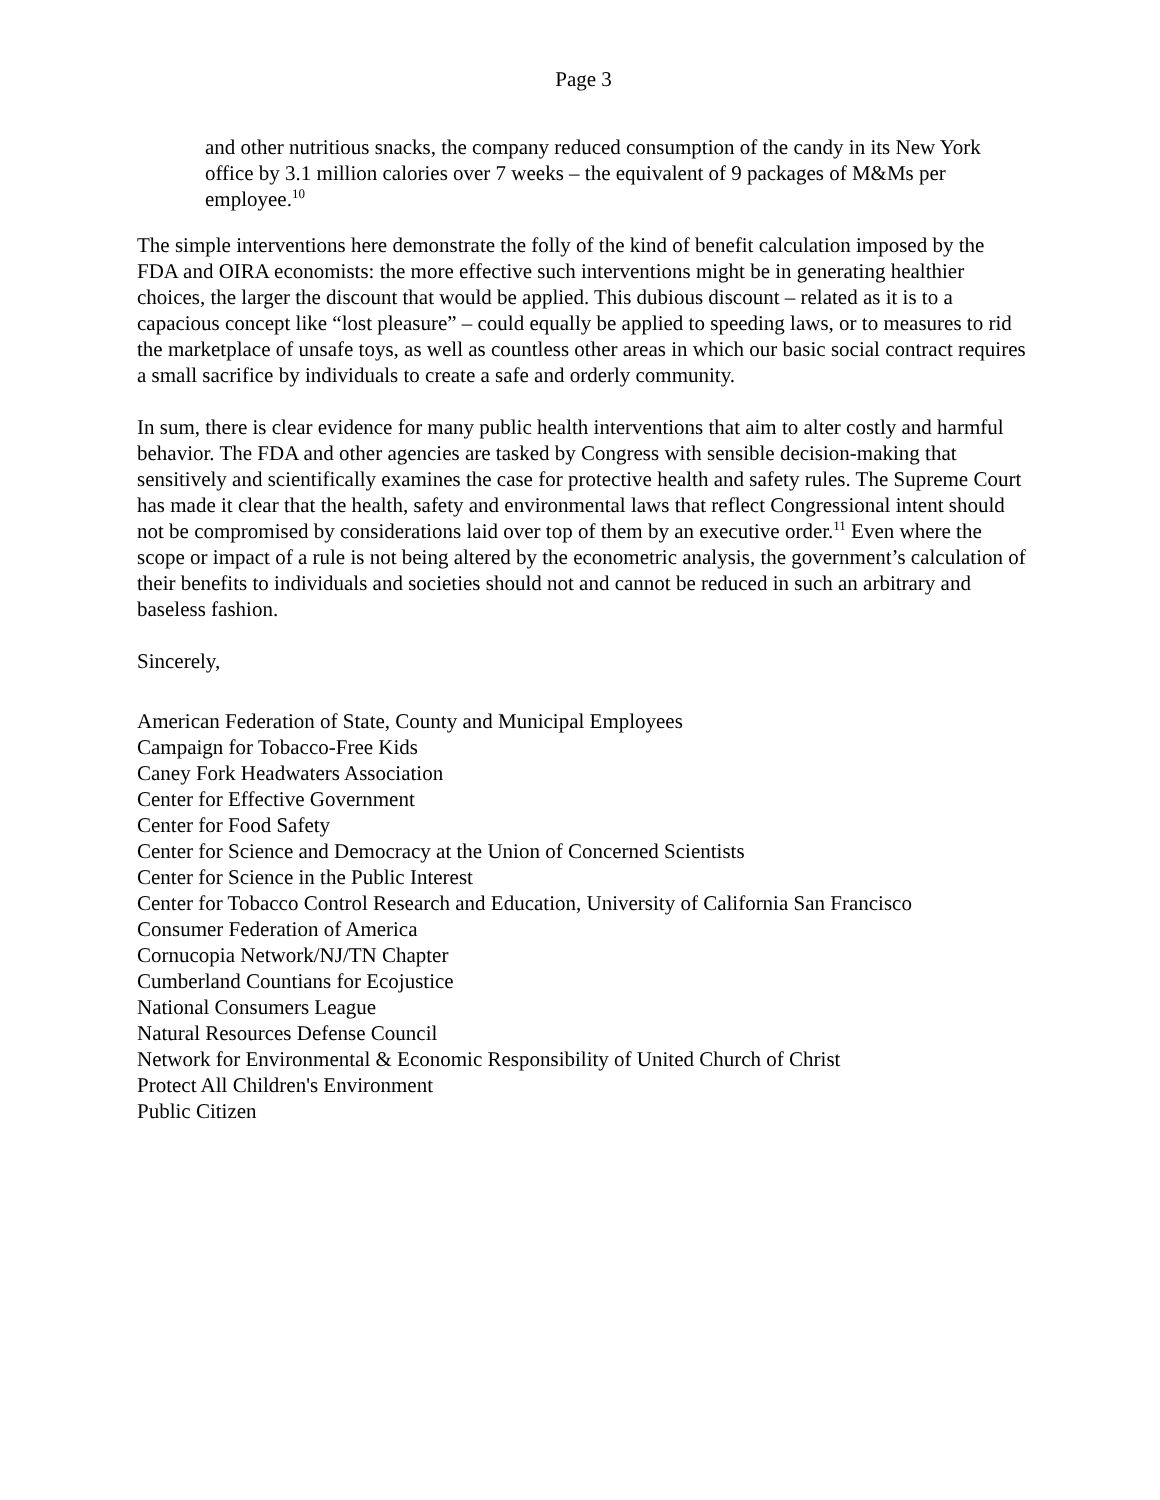Page 3
and other nutritious snacks, the company reduced consumption of the candy in its New York office by 3.1 million calories over 7 weeks – the equivalent of 9 packages of M&Ms per employee.<sup>10</sup>
The simple interventions here demonstrate the folly of the kind of benefit calculation imposed by the FDA and OIRA economists: the more effective such interventions might be in generating healthier choices, the larger the discount that would be applied. This dubious discount – related as it is to a capacious concept like “lost pleasure” – could equally be applied to speeding laws, or to measures to rid the marketplace of unsafe toys, as well as countless other areas in which our basic social contract requires a small sacrifice by individuals to create a safe and orderly community.
In sum, there is clear evidence for many public health interventions that aim to alter costly and harmful behavior. The FDA and other agencies are tasked by Congress with sensible decision-making that sensitively and scientifically examines the case for protective health and safety rules. The Supreme Court has made it clear that the health, safety and environmental laws that reflect Congressional intent should not be compromised by considerations laid over top of them by an executive order.<sup>11</sup> Even where the scope or impact of a rule is not being altered by the econometric analysis, the government’s calculation of their benefits to individuals and societies should not and cannot be reduced in such an arbitrary and baseless fashion.
Sincerely,
American Federation of State, County and Municipal Employees
Campaign for Tobacco-Free Kids
Caney Fork Headwaters Association
Center for Effective Government
Center for Food Safety
Center for Science and Democracy at the Union of Concerned Scientists
Center for Science in the Public Interest
Center for Tobacco Control Research and Education, University of California San Francisco
Consumer Federation of America
Cornucopia Network/NJ/TN Chapter
Cumberland Countians for Ecojustice
National Consumers League
Natural Resources Defense Council
Network for Environmental & Economic Responsibility of United Church of Christ
Protect All Children's Environment
Public Citizen